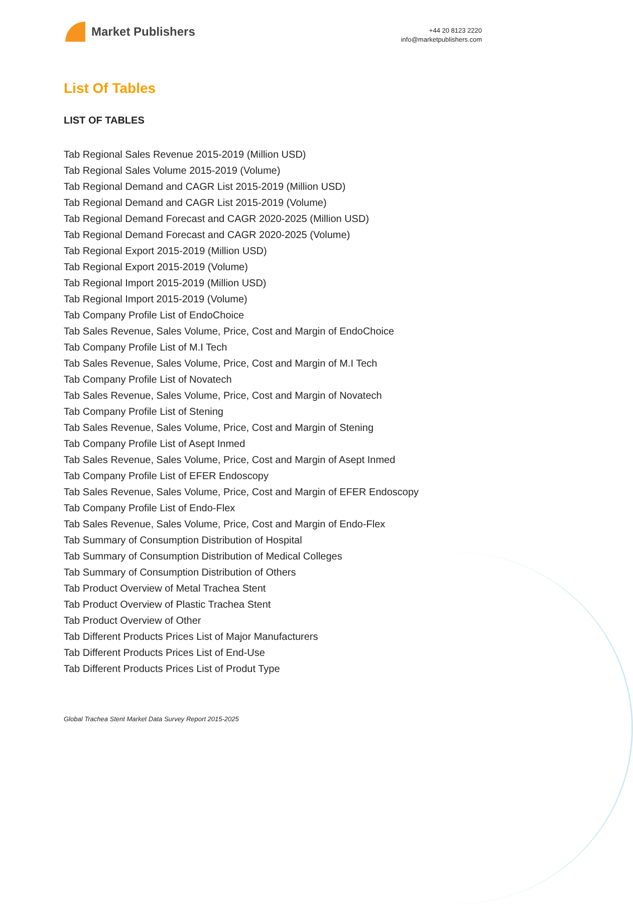Market Publishers
+44 20 8123 2220
info@marketpublishers.com
List Of Tables
LIST OF TABLES
Tab Regional Sales Revenue 2015-2019 (Million USD)
Tab Regional Sales Volume 2015-2019 (Volume)
Tab Regional Demand and CAGR List 2015-2019 (Million USD)
Tab Regional Demand and CAGR List 2015-2019 (Volume)
Tab Regional Demand Forecast and CAGR 2020-2025 (Million USD)
Tab Regional Demand Forecast and CAGR 2020-2025 (Volume)
Tab Regional Export 2015-2019 (Million USD)
Tab Regional Export 2015-2019 (Volume)
Tab Regional Import 2015-2019 (Million USD)
Tab Regional Import 2015-2019 (Volume)
Tab Company Profile List of EndoChoice
Tab Sales Revenue, Sales Volume, Price, Cost and Margin of EndoChoice
Tab Company Profile List of M.I Tech
Tab Sales Revenue, Sales Volume, Price, Cost and Margin of M.I Tech
Tab Company Profile List of Novatech
Tab Sales Revenue, Sales Volume, Price, Cost and Margin of Novatech
Tab Company Profile List of Stening
Tab Sales Revenue, Sales Volume, Price, Cost and Margin of Stening
Tab Company Profile List of Asept Inmed
Tab Sales Revenue, Sales Volume, Price, Cost and Margin of Asept Inmed
Tab Company Profile List of EFER Endoscopy
Tab Sales Revenue, Sales Volume, Price, Cost and Margin of EFER Endoscopy
Tab Company Profile List of Endo-Flex
Tab Sales Revenue, Sales Volume, Price, Cost and Margin of Endo-Flex
Tab Summary of Consumption Distribution of Hospital
Tab Summary of Consumption Distribution of Medical Colleges
Tab Summary of Consumption Distribution of Others
Tab Product Overview of Metal Trachea Stent
Tab Product Overview of Plastic Trachea Stent
Tab Product Overview of Other
Tab Different Products Prices List of Major Manufacturers
Tab Different Products Prices List of End-Use
Tab Different Products Prices List of Produt Type
Global Trachea Stent Market Data Survey Report 2015-2025